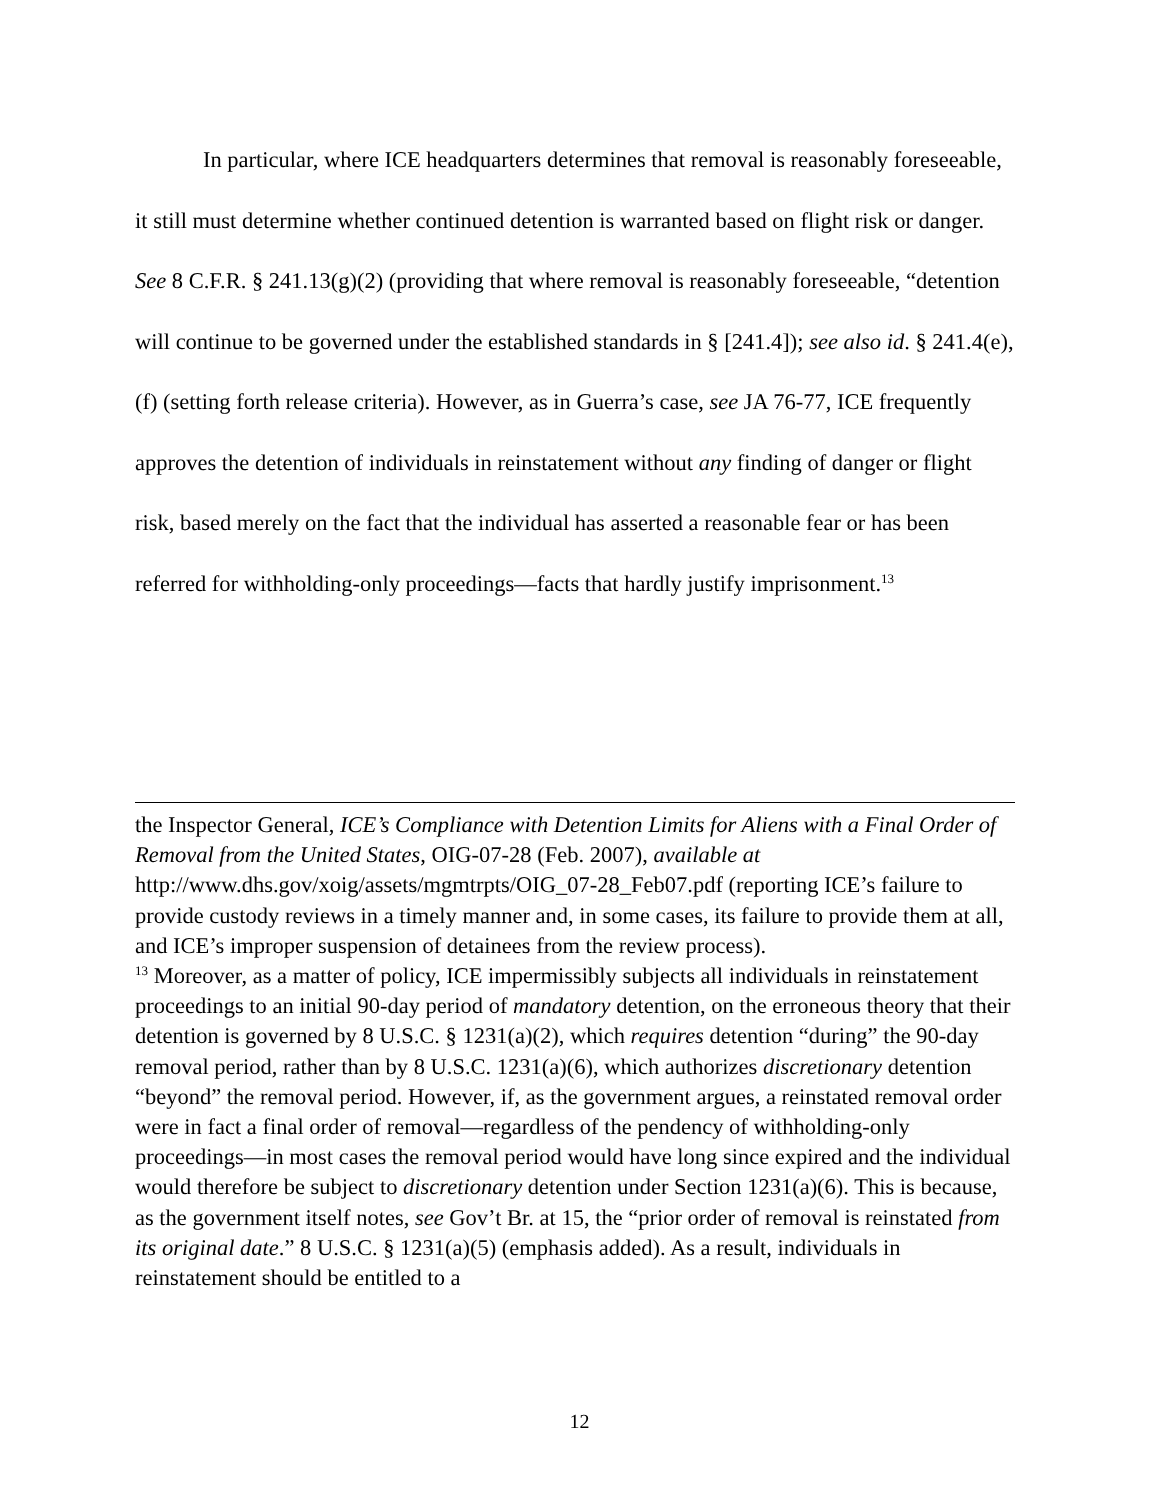In particular, where ICE headquarters determines that removal is reasonably foreseeable, it still must determine whether continued detention is warranted based on flight risk or danger. See 8 C.F.R. § 241.13(g)(2) (providing that where removal is reasonably foreseeable, “detention will continue to be governed under the established standards in § [241.4]); see also id. § 241.4(e), (f) (setting forth release criteria). However, as in Guerra’s case, see JA 76-77, ICE frequently approves the detention of individuals in reinstatement without any finding of danger or flight risk, based merely on the fact that the individual has asserted a reasonable fear or has been referred for withholding-only proceedings—facts that hardly justify imprisonment.<sup>13</sup>
the Inspector General, ICE’s Compliance with Detention Limits for Aliens with a Final Order of Removal from the United States, OIG-07-28 (Feb. 2007), available at http://www.dhs.gov/xoig/assets/mgmtrpts/OIG_07-28_Feb07.pdf (reporting ICE’s failure to provide custody reviews in a timely manner and, in some cases, its failure to provide them at all, and ICE’s improper suspension of detainees from the review process).
<sup>13</sup> Moreover, as a matter of policy, ICE impermissibly subjects all individuals in reinstatement proceedings to an initial 90-day period of mandatory detention, on the erroneous theory that their detention is governed by 8 U.S.C. § 1231(a)(2), which requires detention “during” the 90-day removal period, rather than by 8 U.S.C. 1231(a)(6), which authorizes discretionary detention “beyond” the removal period. However, if, as the government argues, a reinstated removal order were in fact a final order of removal—regardless of the pendency of withholding-only proceedings—in most cases the removal period would have long since expired and the individual would therefore be subject to discretionary detention under Section 1231(a)(6). This is because, as the government itself notes, see Gov’t Br. at 15, the “prior order of removal is reinstated from its original date.” 8 U.S.C. § 1231(a)(5) (emphasis added). As a result, individuals in reinstatement should be entitled to a
12